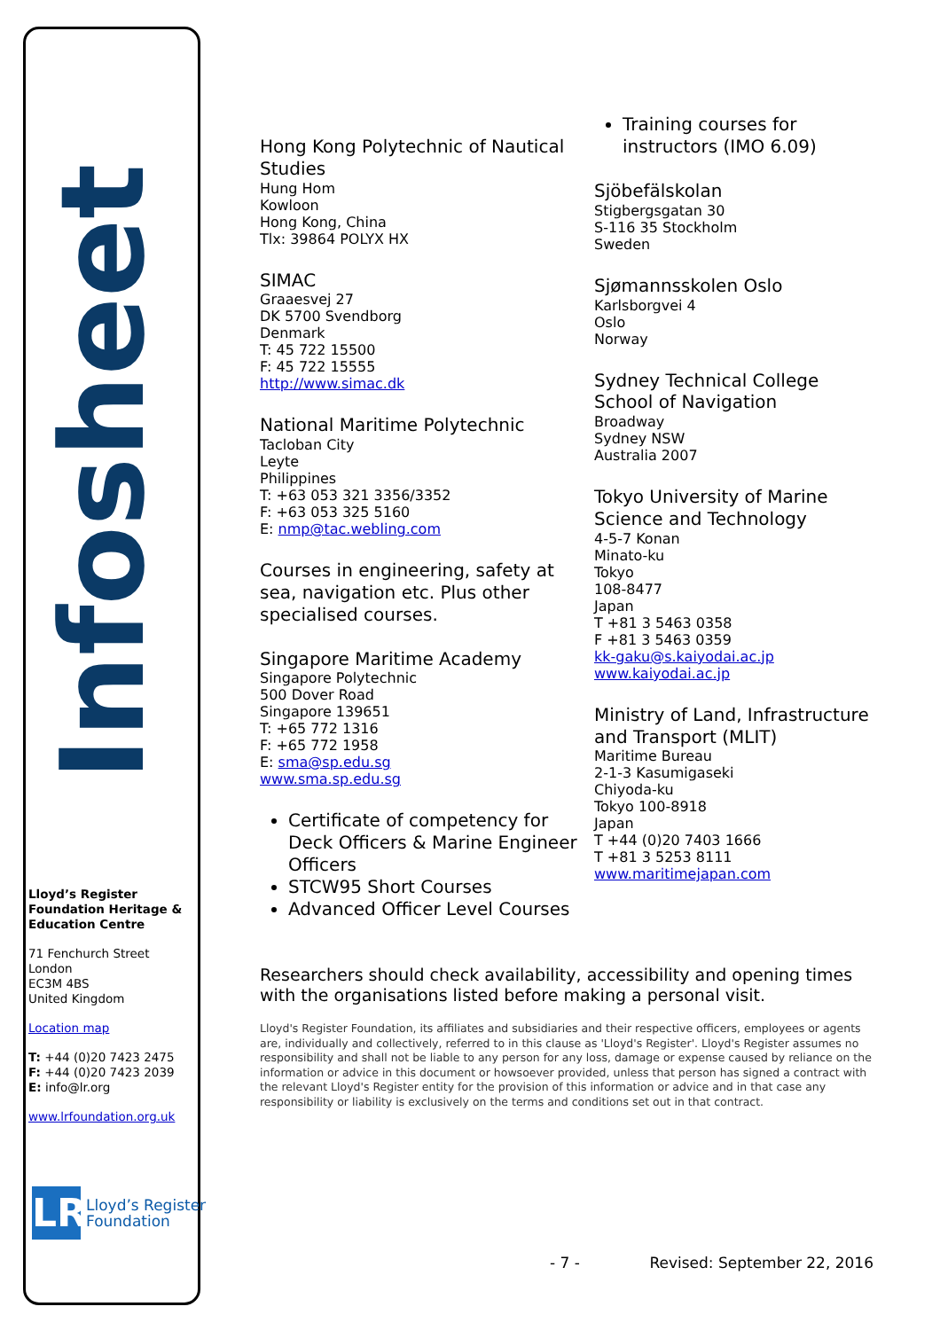Infosheet
Lloyd’s Register Foundation Heritage & Education Centre
71 Fenchurch Street
London
EC3M 4BS
United Kingdom
Location map
T: +44 (0)20 7423 2475
F: +44 (0)20 7423 2039
E: info@lr.org
www.lrfoundation.org.uk
LR
Lloyd’s Register
Foundation
Hong Kong Polytechnic of Nautical Studies
Hung Hom
Kowloon
Hong Kong, China
Tlx: 39864 POLYX HX
SIMAC
Graaesvej 27
DK 5700 Svendborg
Denmark
T: 45 722 15500
F: 45 722 15555
http://www.simac.dk
National Maritime Polytechnic
Tacloban City
Leyte
Philippines
T: +63 053 321 3356/3352
F: +63 053 325 5160
E: nmp@tac.webling.com
Courses in engineering, safety at sea, navigation etc. Plus other specialised courses.
Singapore Maritime Academy
Singapore Polytechnic
500 Dover Road
Singapore 139651
T: +65 772 1316
F: +65 772 1958
E: sma@sp.edu.sg
www.sma.sp.edu.sg
Certificate of competency for Deck Officers & Marine Engineer Officers
STCW95 Short Courses
Advanced Officer Level Courses
Training courses for instructors (IMO 6.09)
Sjöbefälskolan
Stigbergsgatan 30
S-116 35 Stockholm
Sweden
Sjømannsskolen Oslo
Karlsborgvei 4
Oslo
Norway
Sydney Technical College School of Navigation
Broadway
Sydney NSW
Australia 2007
Tokyo University of Marine Science and Technology
4-5-7 Konan
Minato-ku
Tokyo
108-8477
Japan
T +81 3 5463 0358
F +81 3 5463 0359
kk-gaku@s.kaiyodai.ac.jp
www.kaiyodai.ac.jp
Ministry of Land, Infrastructure and Transport (MLIT)
Maritime Bureau
2-1-3 Kasumigaseki
Chiyoda-ku
Tokyo 100-8918
Japan
T +44 (0)20 7403 1666
T +81 3 5253 8111
www.maritimejapan.com
Researchers should check availability, accessibility and opening times with the organisations listed before making a personal visit.
Lloyd's Register Foundation, its affiliates and subsidiaries and their respective officers, employees or agents are, individually and collectively, referred to in this clause as 'Lloyd's Register'. Lloyd's Register assumes no responsibility and shall not be liable to any person for any loss, damage or expense caused by reliance on the information or advice in this document or howsoever provided, unless that person has signed a contract with the relevant Lloyd's Register entity for the provision of this information or advice and in that case any responsibility or liability is exclusively on the terms and conditions set out in that contract.
- 7 - Revised: September 22, 2016